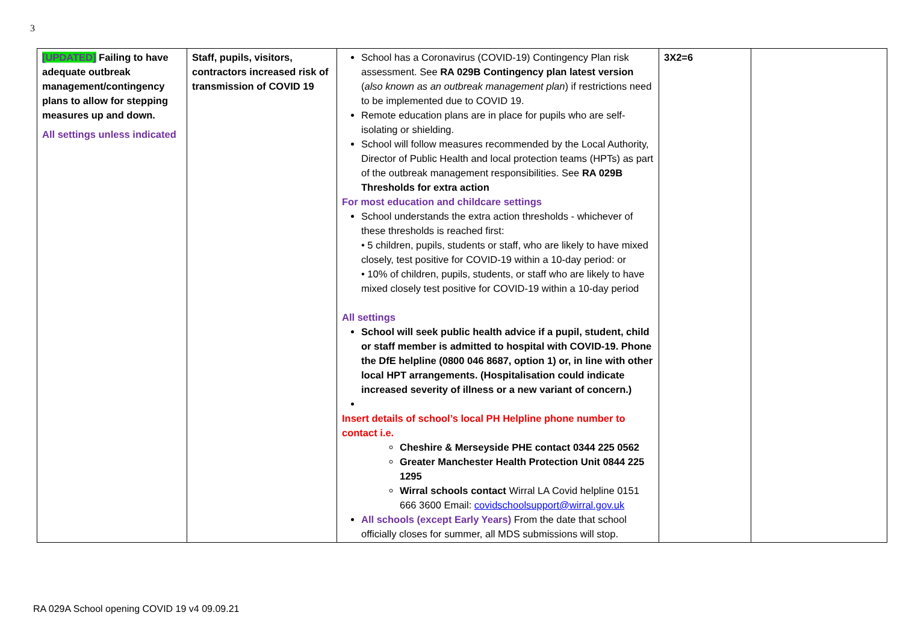3
| [UPDATED] Failing to have adequate outbreak management/contingency plans to allow for stepping measures up and down. All settings unless indicated | Staff, pupils, visitors, contractors increased risk of transmission of COVID 19 | School has a Coronavirus (COVID-19) Contingency Plan risk assessment. See RA 029B Contingency plan latest version ( also known as an outbreak management plan ) if restrictions need to be implemented due to COVID 19. Remote education plans are in place for pupils who are self-isolating or shielding. School will follow measures recommended by the Local Authority, Director of Public Health and local protection teams (HPTs) as part of the outbreak management responsibilities. See RA 029B Thresholds for extra action For most education and childcare settings School understands the extra action thresholds - whichever of these thresholds is reached first: • 5 children, pupils, students or staff, who are likely to have mixed closely, test positive for COVID-19 within a 10-day period: or • 10% of children, pupils, students, or staff who are likely to have mixed closely test positive for COVID-19 within a 10-day period All settings School will seek public health advice if a pupil, student, child or staff member is admitted to hospital with COVID-19. Phone the DfE helpline (0800 046 8687, option 1) or, in line with other local HPT arrangements. (Hospitalisation could indicate increased severity of illness or a new variant of concern.) Insert details of school’s local PH Helpline phone number to contact i.e. Cheshire & Merseyside PHE contact 0344 225 0562 Greater Manchester Health Protection Unit 0844 225 1295 Wirral schools contact Wirral LA Covid helpline 0151 666 3600 Email: covidschoolsupport@wirral.gov.uk All schools (except Early Years) From the date that school officially closes for summer, all MDS submissions will stop. | 3X2=6 | |
RA 029A School opening COVID 19 v4 09.09.21